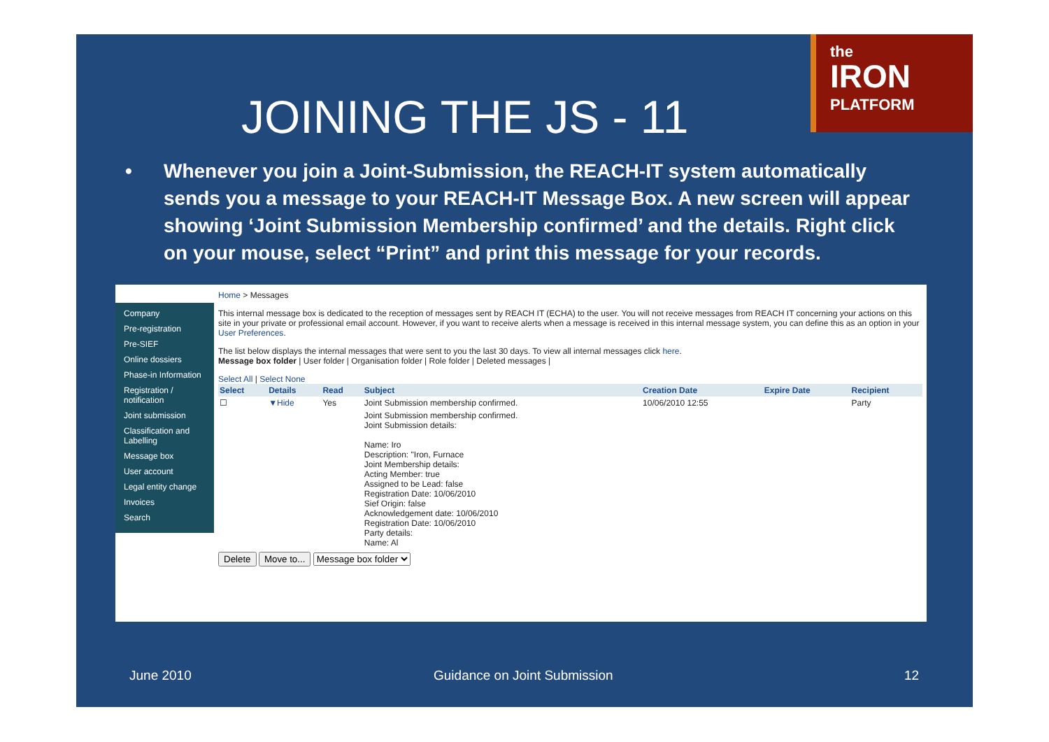the
IRON
PLATFORM
JOINING THE JS - 11
• Whenever you join a Joint-Submission, the REACH-IT system automatically sends you a message to your REACH-IT Message Box. A new screen will appear showing ‘Joint Submission Membership confirmed’ and the details. Right click on your mouse, select “Print” and print this message for your records.
Company
Pre-registration
Pre-SIEF
Online dossiers
Phase-in Information
Registration / notification
Joint submission
Classification and Labelling
Message box
User account
Legal entity change
Invoices
Search
Home > Messages
This internal message box is dedicated to the reception of messages sent by REACH IT (ECHA) to the user. You will not receive messages from REACH IT concerning your actions on this site in your private or professional email account. However, if you want to receive alerts when a message is received in this internal message system, you can define this as an option in your User Preferences.
The list below displays the internal messages that were sent to you the last 30 days. To view all internal messages click here.
Message box folder | User folder | Organisation folder | Role folder | Deleted messages |
Select All | Select None
| Select | Details | Read | Subject | Creation Date | Expire Date | Recipient |
| --- | --- | --- | --- | --- | --- | --- |
| ☐ | ▼Hide | Yes | Joint Submission membership confirmed. | 10/06/2010 12:55 | | Party |
| | | | Joint Submission membership confirmed. Joint Submission details: Name: Iro Description: "Iron, Furnace Joint Membership details: Acting Member: true Assigned to be Lead: false Registration Date: 10/06/2010 Sief Origin: false Acknowledgement date: 10/06/2010 Registration Date: 10/06/2010 Party details: Name: Al | | | |
Delete Move to... Message box folder
June 2010 Guidance on Joint Submission 12